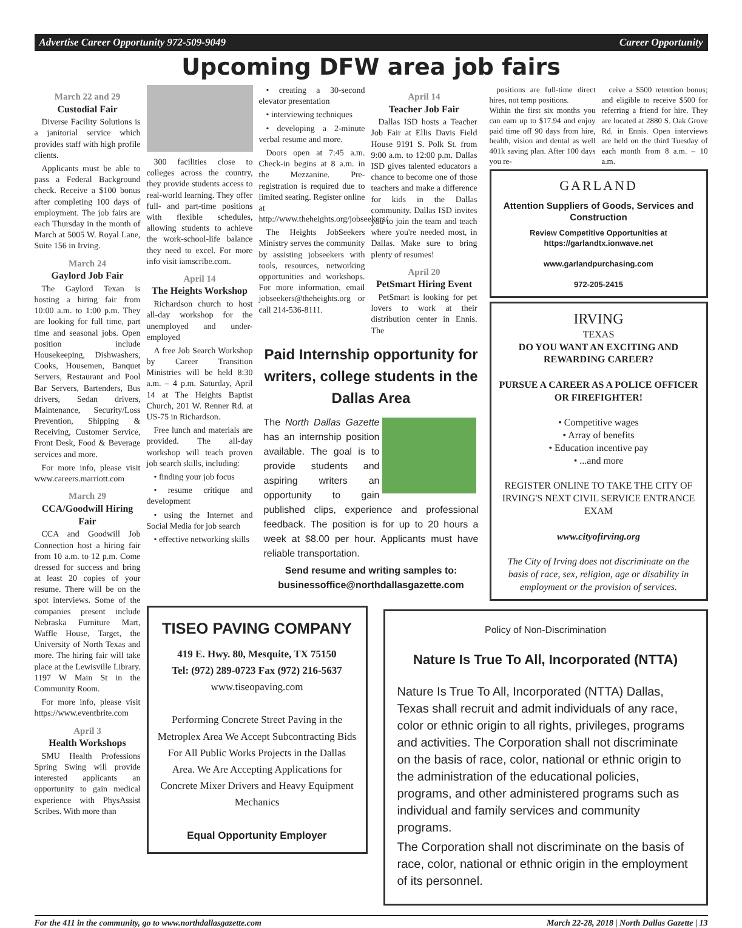Advertise Career Opportunity 972-509-9049 Career Opportunity
Upcoming DFW area job fairs
March 22 and 29
Custodial Fair
Diverse Facility Solutions is a janitorial service which provides staff with high profile clients.
Applicants must be able to pass a Federal Background check. Receive a $100 bonus after completing 100 days of employment. The job fairs are each Thursday in the month of March at 5005 W. Royal Lane, Suite 156 in Irving.
March 24
Gaylord Job Fair
The Gaylord Texan is hosting a hiring fair from 10:00 a.m. to 1:00 p.m. They are looking for full time, part time and seasonal jobs. Open position include Housekeeping, Dishwashers, Cooks, Housemen, Banquet Servers, Restaurant and Pool Bar Servers, Bartenders, Bus drivers, Sedan drivers, Maintenance, Security/Loss Prevention, Shipping & Receiving, Customer Service, Front Desk, Food & Beverage services and more.
For more info, please visit www.careers.marriott.com
March 29
CCA/Goodwill Hiring Fair
CCA and Goodwill Job Connection host a hiring fair from 10 a.m. to 12 p.m. Come dressed for success and bring at least 20 copies of your resume. There will be on the spot interviews. Some of the companies present include Nebraska Furniture Mart, Waffle House, Target, the University of North Texas and more. The hiring fair will take place at the Lewisville Library. 1197 W Main St in the Community Room.
For more info, please visit https://www.eventbrite.com
April 3
Health Workshops
SMU Health Professions Spring Swing will provide interested applicants an opportunity to gain medical experience with PhysAssist Scribes. With more than
300 facilities close to colleges across the country, they provide students access to real-world learning. They offer full- and part-time positions with flexible schedules, allowing students to achieve the work-school-life balance they need to excel. For more info visit iamscribe.com.
April 14
The Heights Workshop
Richardson church to host all-day workshop for the unemployed and under-employed
A free Job Search Workshop by Career Transition Ministries will be held 8:30 a.m. – 4 p.m. Saturday, April 14 at The Heights Baptist Church, 201 W. Renner Rd. at US-75 in Richardson.
Free lunch and materials are provided. The all-day workshop will teach proven job search skills, including:
• finding your job focus
• resume critique and development
• using the Internet and Social Media for job search
• effective networking skills
• creating a 30-second elevator presentation
• interviewing techniques
• developing a 2-minute verbal resume and more.
Doors open at 7:45 a.m. Check-in begins at 8 a.m. in the Mezzanine. Pre-registration is required due to limited seating. Register online at http://www.theheights.org/jobseekers/
The Heights JobSeekers Ministry serves the community by assisting jobseekers with tools, resources, networking opportunities and workshops. For more information, email jobseekers@theheights.org or call 214-536-8111.
April 14
Teacher Job Fair
Dallas ISD hosts a Teacher Job Fair at Ellis Davis Field House 9191 S. Polk St. from 9:00 a.m. to 12:00 p.m. Dallas ISD gives talented educators a chance to become one of those teachers and make a difference for kids in the Dallas community. Dallas ISD invites you to join the team and teach where you're needed most, in Dallas. Make sure to bring plenty of resumes!
April 20
PetSmart Hiring Event
PetSmart is looking for pet lovers to work at their distribution center in Ennis. The
Paid Internship opportunity for writers, college students in the Dallas Area
The North Dallas Gazette has an internship position available. The goal is to provide students and aspiring writers an opportunity to gain published clips, experience and professional feedback. The position is for up to 20 hours a week at $8.00 per hour. Applicants must have reliable transportation.
Send resume and writing samples to: businessoffice@northdallasgazette.com
TISEO PAVING COMPANY
419 E. Hwy. 80, Mesquite, TX 75150
Tel: (972) 289-0723 Fax (972) 216-5637
www.tiseopaving.com
Performing Concrete Street Paving in the Metroplex Area We Accept Subcontracting Bids For All Public Works Projects in the Dallas Area. We Are Accepting Applications for Concrete Mixer Drivers and Heavy Equipment Mechanics
Equal Opportunity Employer
positions are full-time direct hires, not temp positions.
Within the first six months you can earn up to $17.94 and enjoy paid time off 90 days from hire, health, vision and dental as well 401k saving plan. After 100 days you re-
ceive a $500 retention bonus; and eligible to receive $500 for referring a friend for hire. They are located at 2880 S. Oak Grove Rd. in Ennis. Open interviews are held on the third Tuesday of each month from 8 a.m. – 10 a.m.
GARLAND
Attention Suppliers of Goods, Services and Construction
Review Competitive Opportunities at https://garlandtx.ionwave.net
www.garlandpurchasing.com
972-205-2415
IRVING
TEXAS
DO YOU WANT AN EXCITING AND REWARDING CAREER?
PURSUE A CAREER AS A POLICE OFFICER OR FIREFIGHTER!
• Competitive wages
• Array of benefits
• Education incentive pay
• ...and more
REGISTER ONLINE TO TAKE THE CITY OF IRVING'S NEXT CIVIL SERVICE ENTRANCE EXAM
www.cityofirving.org
The City of Irving does not discriminate on the basis of race, sex, religion, age or disability in employment or the provision of services.
Policy of Non-Discrimination
Nature Is True To All, Incorporated (NTTA)
Nature Is True To All, Incorporated (NTTA) Dallas, Texas shall recruit and admit individuals of any race, color or ethnic origin to all rights, privileges, programs and activities. The Corporation shall not discriminate on the basis of race, color, national or ethnic origin to the administration of the educational policies, programs, and other administered programs such as individual and family services and community programs.
The Corporation shall not discriminate on the basis of race, color, national or ethnic origin in the employment of its personnel.
For the 411 in the community, go to www.northdallasgazette.com March 22-28, 2018 | North Dallas Gazette | 13